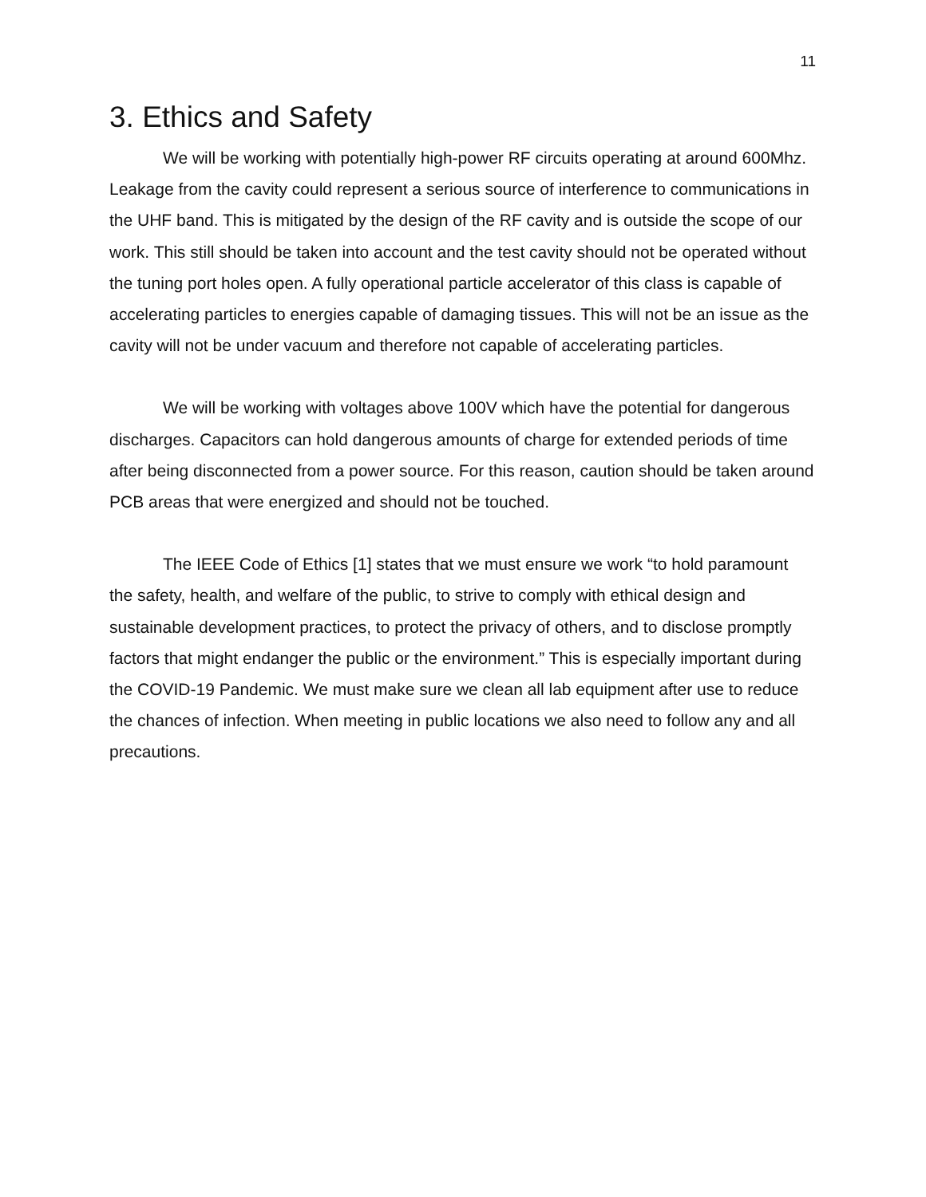11
3. Ethics and Safety
We will be working with potentially high-power RF circuits operating at around 600Mhz. Leakage from the cavity could represent a serious source of interference to communications in the UHF band. This is mitigated by the design of the RF cavity and is outside the scope of our work. This still should be taken into account and the test cavity should not be operated without the tuning port holes open. A fully operational particle accelerator of this class is capable of accelerating particles to energies capable of damaging tissues. This will not be an issue as the cavity will not be under vacuum and therefore not capable of accelerating particles.
We will be working with voltages above 100V which have the potential for dangerous discharges. Capacitors can hold dangerous amounts of charge for extended periods of time after being disconnected from a power source. For this reason, caution should be taken around PCB areas that were energized and should not be touched.
The IEEE Code of Ethics [1] states that we must ensure we work “to hold paramount the safety, health, and welfare of the public, to strive to comply with ethical design and sustainable development practices, to protect the privacy of others, and to disclose promptly factors that might endanger the public or the environment.” This is especially important during the COVID-19 Pandemic. We must make sure we clean all lab equipment after use to reduce the chances of infection. When meeting in public locations we also need to follow any and all precautions.